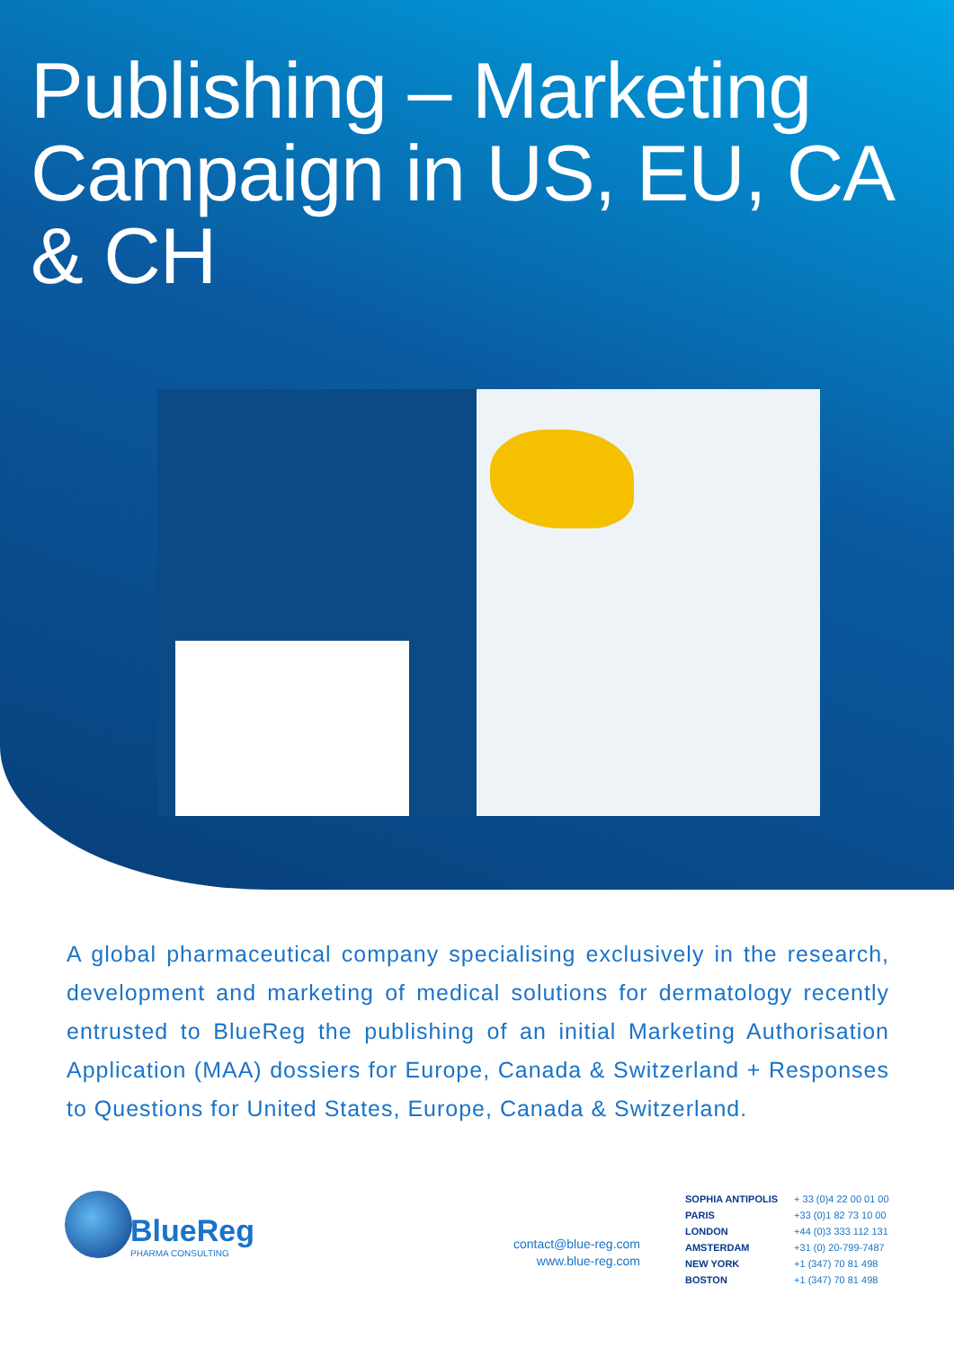Publishing – Marketing Campaign in US, EU, CA & CH
A global pharmaceutical company specialising exclusively in the research, development and marketing of medical solutions for dermatology recently entrusted to BlueReg the publishing of an initial Marketing Authorisation Application (MAA) dossiers for Europe, Canada & Switzerland + Responses to Questions for United States, Europe, Canada & Switzerland.
BlueReg
PHARMA CONSULTING
contact@blue-reg.com
www.blue-reg.com
| SOPHIA ANTIPOLIS | + 33 (0)4 22 00 01 00 |
| PARIS | +33 (0)1 82 73 10 00 |
| LONDON | +44 (0)3 333 112 131 |
| AMSTERDAM | +31 (0) 20-799-7487 |
| NEW YORK | +1 (347) 70 81 498 |
| BOSTON | +1 (347) 70 81 498 |